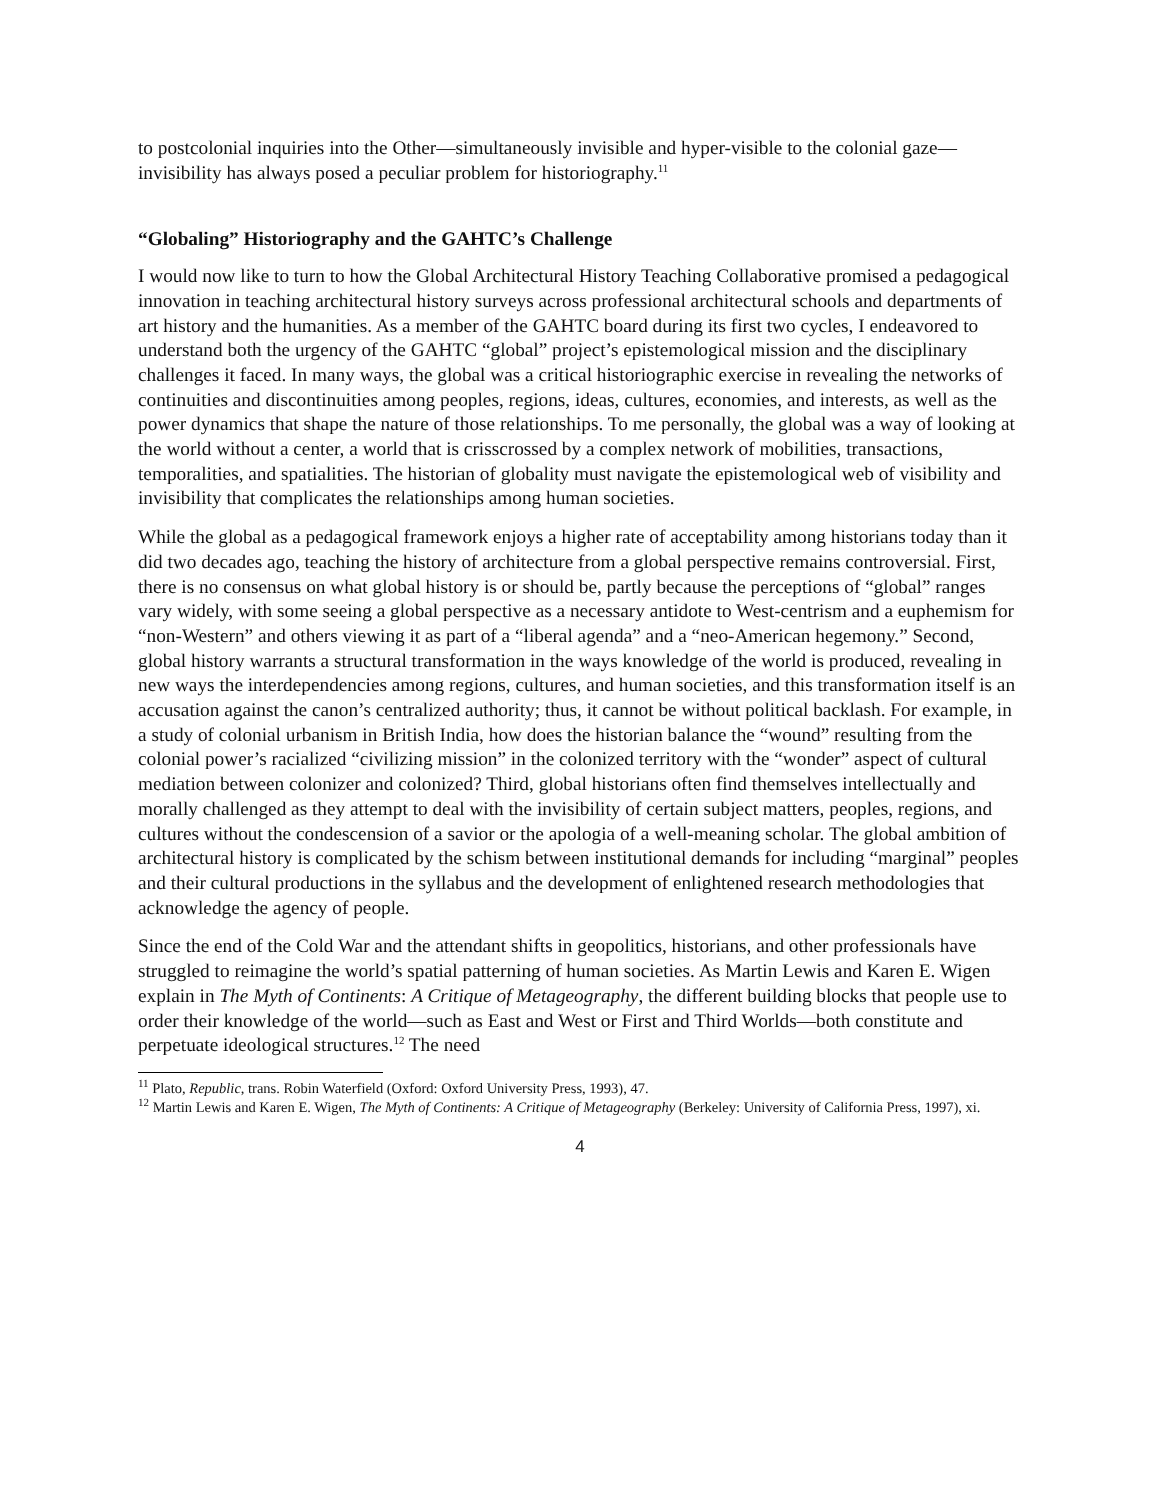to postcolonial inquiries into the Other—simultaneously invisible and hyper-visible to the colonial gaze—invisibility has always posed a peculiar problem for historiography.<sup>11</sup>
“Globaling” Historiography and the GAHTC’s Challenge
I would now like to turn to how the Global Architectural History Teaching Collaborative promised a pedagogical innovation in teaching architectural history surveys across professional architectural schools and departments of art history and the humanities. As a member of the GAHTC board during its first two cycles, I endeavored to understand both the urgency of the GAHTC “global” project’s epistemological mission and the disciplinary challenges it faced. In many ways, the global was a critical historiographic exercise in revealing the networks of continuities and discontinuities among peoples, regions, ideas, cultures, economies, and interests, as well as the power dynamics that shape the nature of those relationships. To me personally, the global was a way of looking at the world without a center, a world that is crisscrossed by a complex network of mobilities, transactions, temporalities, and spatialities. The historian of globality must navigate the epistemological web of visibility and invisibility that complicates the relationships among human societies.
While the global as a pedagogical framework enjoys a higher rate of acceptability among historians today than it did two decades ago, teaching the history of architecture from a global perspective remains controversial. First, there is no consensus on what global history is or should be, partly because the perceptions of “global” ranges vary widely, with some seeing a global perspective as a necessary antidote to West-centrism and a euphemism for “non-Western” and others viewing it as part of a “liberal agenda” and a “neo-American hegemony.” Second, global history warrants a structural transformation in the ways knowledge of the world is produced, revealing in new ways the interdependencies among regions, cultures, and human societies, and this transformation itself is an accusation against the canon’s centralized authority; thus, it cannot be without political backlash. For example, in a study of colonial urbanism in British India, how does the historian balance the “wound” resulting from the colonial power’s racialized “civilizing mission” in the colonized territory with the “wonder” aspect of cultural mediation between colonizer and colonized? Third, global historians often find themselves intellectually and morally challenged as they attempt to deal with the invisibility of certain subject matters, peoples, regions, and cultures without the condescension of a savior or the apologia of a well-meaning scholar. The global ambition of architectural history is complicated by the schism between institutional demands for including “marginal” peoples and their cultural productions in the syllabus and the development of enlightened research methodologies that acknowledge the agency of people.
Since the end of the Cold War and the attendant shifts in geopolitics, historians, and other professionals have struggled to reimagine the world’s spatial patterning of human societies. As Martin Lewis and Karen E. Wigen explain in The Myth of Continents: A Critique of Metageography, the different building blocks that people use to order their knowledge of the world—such as East and West or First and Third Worlds—both constitute and perpetuate ideological structures.<sup>12</sup> The need
<sup>11</sup> Plato, Republic, trans. Robin Waterfield (Oxford: Oxford University Press, 1993), 47.
<sup>12</sup> Martin Lewis and Karen E. Wigen, The Myth of Continents: A Critique of Metageography (Berkeley: University of California Press, 1997), xi.
4